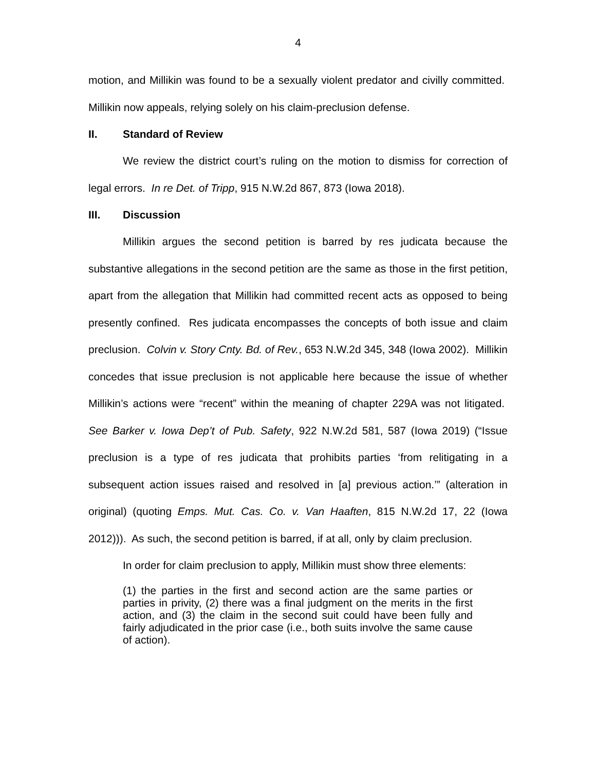4
motion, and Millikin was found to be a sexually violent predator and civilly committed. Millikin now appeals, relying solely on his claim-preclusion defense.
II. Standard of Review
We review the district court’s ruling on the motion to dismiss for correction of legal errors. In re Det. of Tripp, 915 N.W.2d 867, 873 (Iowa 2018).
III. Discussion
Millikin argues the second petition is barred by res judicata because the substantive allegations in the second petition are the same as those in the first petition, apart from the allegation that Millikin had committed recent acts as opposed to being presently confined. Res judicata encompasses the concepts of both issue and claim preclusion. Colvin v. Story Cnty. Bd. of Rev., 653 N.W.2d 345, 348 (Iowa 2002). Millikin concedes that issue preclusion is not applicable here because the issue of whether Millikin’s actions were “recent” within the meaning of chapter 229A was not litigated. See Barker v. Iowa Dep’t of Pub. Safety, 922 N.W.2d 581, 587 (Iowa 2019) (“Issue preclusion is a type of res judicata that prohibits parties ‘from relitigating in a subsequent action issues raised and resolved in [a] previous action.’” (alteration in original) (quoting Emps. Mut. Cas. Co. v. Van Haaften, 815 N.W.2d 17, 22 (Iowa 2012))). As such, the second petition is barred, if at all, only by claim preclusion.
In order for claim preclusion to apply, Millikin must show three elements:
(1) the parties in the first and second action are the same parties or parties in privity, (2) there was a final judgment on the merits in the first action, and (3) the claim in the second suit could have been fully and fairly adjudicated in the prior case (i.e., both suits involve the same cause of action).